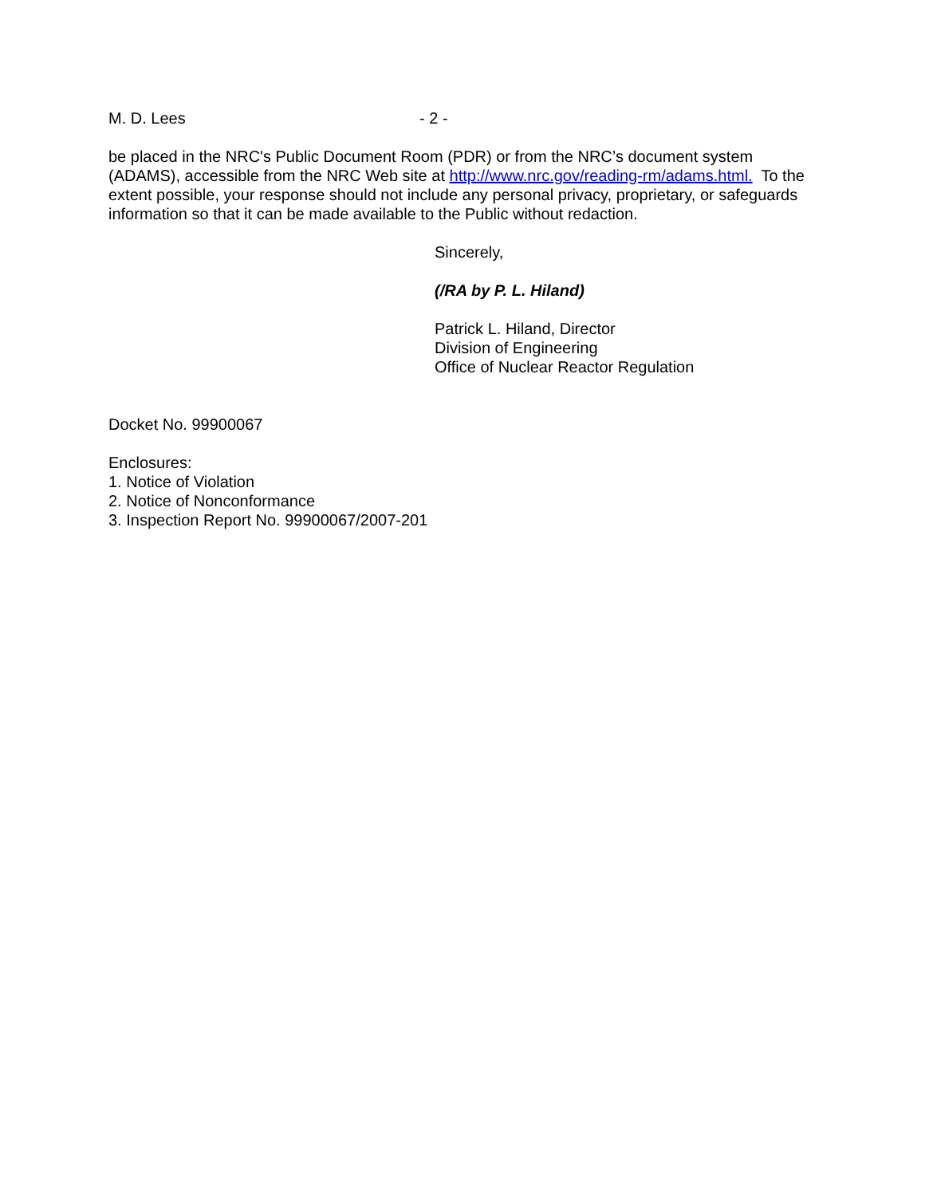M. D. Lees - 2 -
be placed in the NRC's Public Document Room (PDR) or from the NRC’s document system (ADAMS), accessible from the NRC Web site at http://www.nrc.gov/reading-rm/adams.html. To the extent possible, your response should not include any personal privacy, proprietary, or safeguards information so that it can be made available to the Public without redaction.
Sincerely,
(/RA by P. L. Hiland)
Patrick L. Hiland, Director
Division of Engineering
Office of Nuclear Reactor Regulation
Docket No. 99900067
Enclosures:
1. Notice of Violation
2. Notice of Nonconformance
3. Inspection Report No. 99900067/2007-201